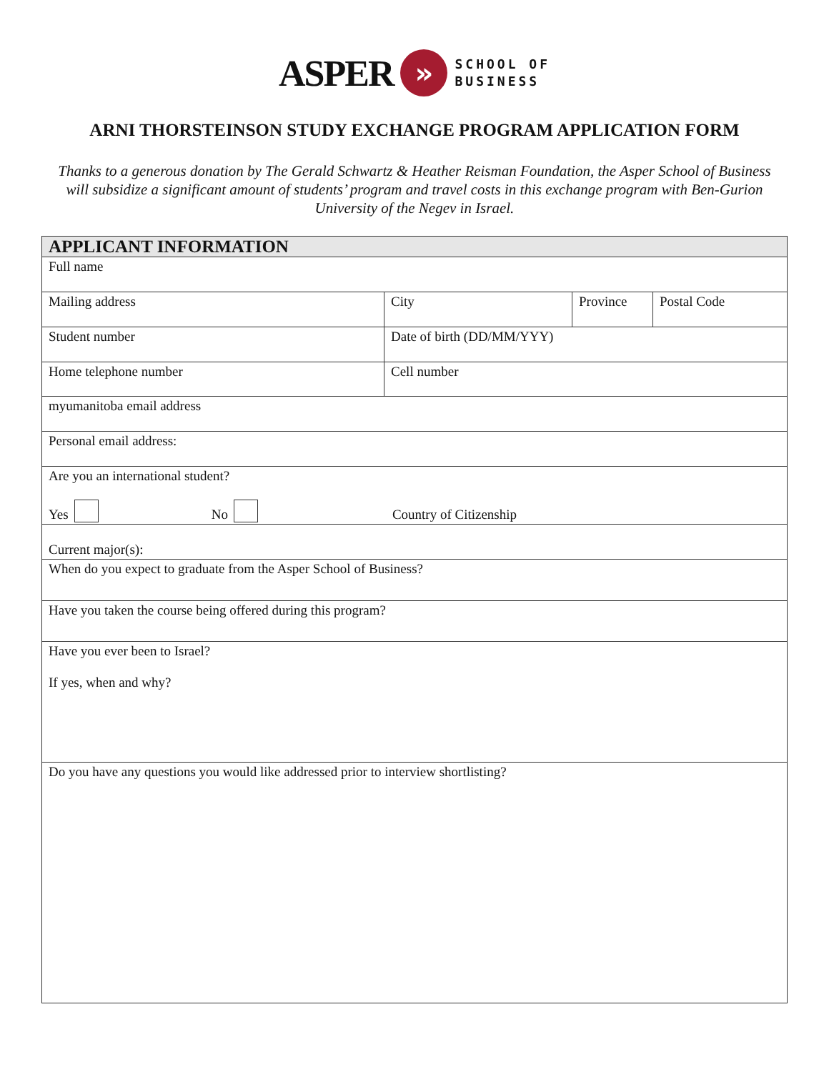ASPER » SCHOOL OF
BUSINESS
ARNI THORSTEINSON STUDY EXCHANGE PROGRAM APPLICATION FORM
Thanks to a generous donation by The Gerald Schwartz & Heather Reisman Foundation, the Asper School of Business will subsidize a significant amount of students’ program and travel costs in this exchange program with Ben-Gurion University of the Negev in Israel.
| APPLICANT INFORMATION | | | |
| --- | --- | --- | --- |
| Full name | | | |
| Mailing address | City | Province | Postal Code |
| Student number | Date of birth (DD/MM/YYY) | | |
| Home telephone number | Cell number | | |
| myumanitoba email address | | | |
| Personal email address: | | | |
| Are you an international student? Yes No Country of Citizenship | | | |
| Current major(s): | | | |
| When do you expect to graduate from the Asper School of Business? | | | |
| Have you taken the course being offered during this program? | | | |
| Have you ever been to Israel? If yes, when and why? | | | |
| Do you have any questions you would like addressed prior to interview shortlisting? | | | |